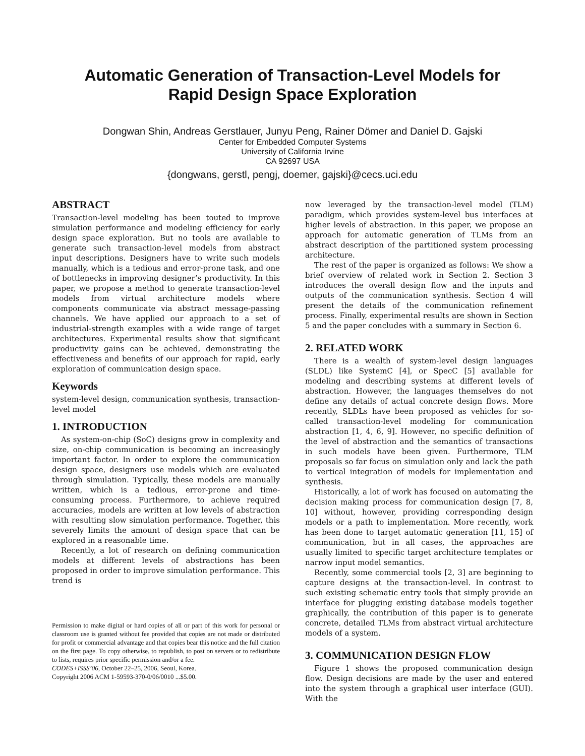Automatic Generation of Transaction-Level Models for
Rapid Design Space Exploration
Dongwan Shin, Andreas Gerstlauer, Junyu Peng, Rainer Dömer and Daniel D. Gajski
Center for Embedded Computer Systems
University of California Irvine
CA 92697 USA
{dongwans, gerstl, pengj, doemer, gajski}@cecs.uci.edu
ABSTRACT
Transaction-level modeling has been touted to improve simulation performance and modeling efficiency for early design space exploration. But no tools are available to generate such transaction-level models from abstract input descriptions. Designers have to write such models manually, which is a tedious and error-prone task, and one of bottlenecks in improving designer’s productivity. In this paper, we propose a method to generate transaction-level models from virtual architecture models where components communicate via abstract message-passing channels. We have applied our approach to a set of industrial-strength examples with a wide range of target architectures. Experimental results show that significant productivity gains can be achieved, demonstrating the effectiveness and benefits of our approach for rapid, early exploration of communication design space.
Keywords
system-level design, communication synthesis, transaction-level model
1. INTRODUCTION
As system-on-chip (SoC) designs grow in complexity and size, on-chip communication is becoming an increasingly important factor. In order to explore the communication design space, designers use models which are evaluated through simulation. Typically, these models are manually written, which is a tedious, error-prone and time-consuming process. Furthermore, to achieve required accuracies, models are written at low levels of abstraction with resulting slow simulation performance. Together, this severely limits the amount of design space that can be explored in a reasonable time.
Recently, a lot of research on defining communication models at different levels of abstractions has been proposed in order to improve simulation performance. This trend is
Permission to make digital or hard copies of all or part of this work for personal or classroom use is granted without fee provided that copies are not made or distributed for profit or commercial advantage and that copies bear this notice and the full citation on the first page. To copy otherwise, to republish, to post on servers or to redistribute to lists, requires prior specific permission and/or a fee.
CODES+ISSS’06, October 22–25, 2006, Seoul, Korea.
Copyright 2006 ACM 1-59593-370-0/06/0010 ...$5.00.
now leveraged by the transaction-level model (TLM) paradigm, which provides system-level bus interfaces at higher levels of abstraction. In this paper, we propose an approach for automatic generation of TLMs from an abstract description of the partitioned system processing architecture.
The rest of the paper is organized as follows: We show a brief overview of related work in Section 2. Section 3 introduces the overall design flow and the inputs and outputs of the communication synthesis. Section 4 will present the details of the communication refinement process. Finally, experimental results are shown in Section 5 and the paper concludes with a summary in Section 6.
2. RELATED WORK
There is a wealth of system-level design languages (SLDL) like SystemC [4], or SpecC [5] available for modeling and describing systems at different levels of abstraction. However, the languages themselves do not define any details of actual concrete design flows. More recently, SLDLs have been proposed as vehicles for so-called transaction-level modeling for communication abstraction [1, 4, 6, 9]. However, no specific definition of the level of abstraction and the semantics of transactions in such models have been given. Furthermore, TLM proposals so far focus on simulation only and lack the path to vertical integration of models for implementation and synthesis.
Historically, a lot of work has focused on automating the decision making process for communication design [7, 8, 10] without, however, providing corresponding design models or a path to implementation. More recently, work has been done to target automatic generation [11, 15] of communication, but in all cases, the approaches are usually limited to specific target architecture templates or narrow input model semantics.
Recently, some commercial tools [2, 3] are beginning to capture designs at the transaction-level. In contrast to such existing schematic entry tools that simply provide an interface for plugging existing database models together graphically, the contribution of this paper is to generate concrete, detailed TLMs from abstract virtual architecture models of a system.
3. COMMUNICATION DESIGN FLOW
Figure 1 shows the proposed communication design flow. Design decisions are made by the user and entered into the system through a graphical user interface (GUI). With the